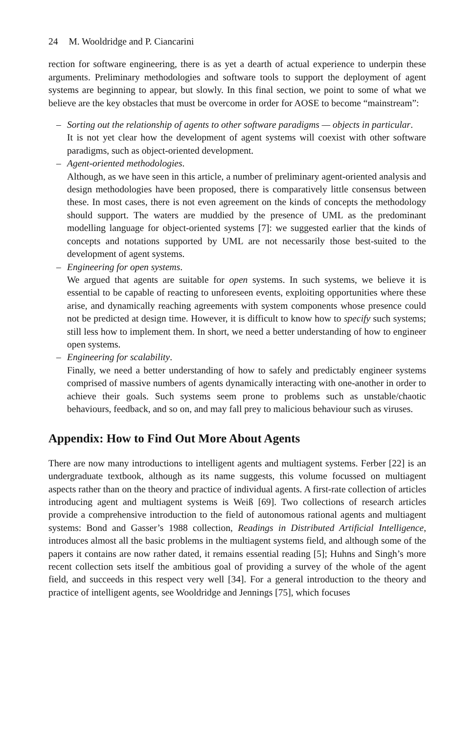24 M. Wooldridge and P. Ciancarini
rection for software engineering, there is as yet a dearth of actual experience to underpin these arguments. Preliminary methodologies and software tools to support the deployment of agent systems are beginning to appear, but slowly. In this final section, we point to some of what we believe are the key obstacles that must be overcome in order for AOSE to become “mainstream”:
– Sorting out the relationship of agents to other software paradigms — objects in particular.
It is not yet clear how the development of agent systems will coexist with other software paradigms, such as object-oriented development.
– Agent-oriented methodologies.
Although, as we have seen in this article, a number of preliminary agent-oriented analysis and design methodologies have been proposed, there is comparatively little consensus between these. In most cases, there is not even agreement on the kinds of concepts the methodology should support. The waters are muddied by the presence of UML as the predominant modelling language for object-oriented systems [7]: we suggested earlier that the kinds of concepts and notations supported by UML are not necessarily those best-suited to the development of agent systems.
– Engineering for open systems.
We argued that agents are suitable for open systems. In such systems, we believe it is essential to be capable of reacting to unforeseen events, exploiting opportunities where these arise, and dynamically reaching agreements with system components whose presence could not be predicted at design time. However, it is difficult to know how to specify such systems; still less how to implement them. In short, we need a better understanding of how to engineer open systems.
– Engineering for scalability.
Finally, we need a better understanding of how to safely and predictably engineer systems comprised of massive numbers of agents dynamically interacting with one-another in order to achieve their goals. Such systems seem prone to problems such as unstable/chaotic behaviours, feedback, and so on, and may fall prey to malicious behaviour such as viruses.
Appendix: How to Find Out More About Agents
There are now many introductions to intelligent agents and multiagent systems. Ferber [22] is an undergraduate textbook, although as its name suggests, this volume focussed on multiagent aspects rather than on the theory and practice of individual agents. A first-rate collection of articles introducing agent and multiagent systems is Weiß [69]. Two collections of research articles provide a comprehensive introduction to the field of autonomous rational agents and multiagent systems: Bond and Gasser’s 1988 collection, Readings in Distributed Artificial Intelligence, introduces almost all the basic problems in the multiagent systems field, and although some of the papers it contains are now rather dated, it remains essential reading [5]; Huhns and Singh’s more recent collection sets itself the ambitious goal of providing a survey of the whole of the agent field, and succeeds in this respect very well [34]. For a general introduction to the theory and practice of intelligent agents, see Wooldridge and Jennings [75], which focuses